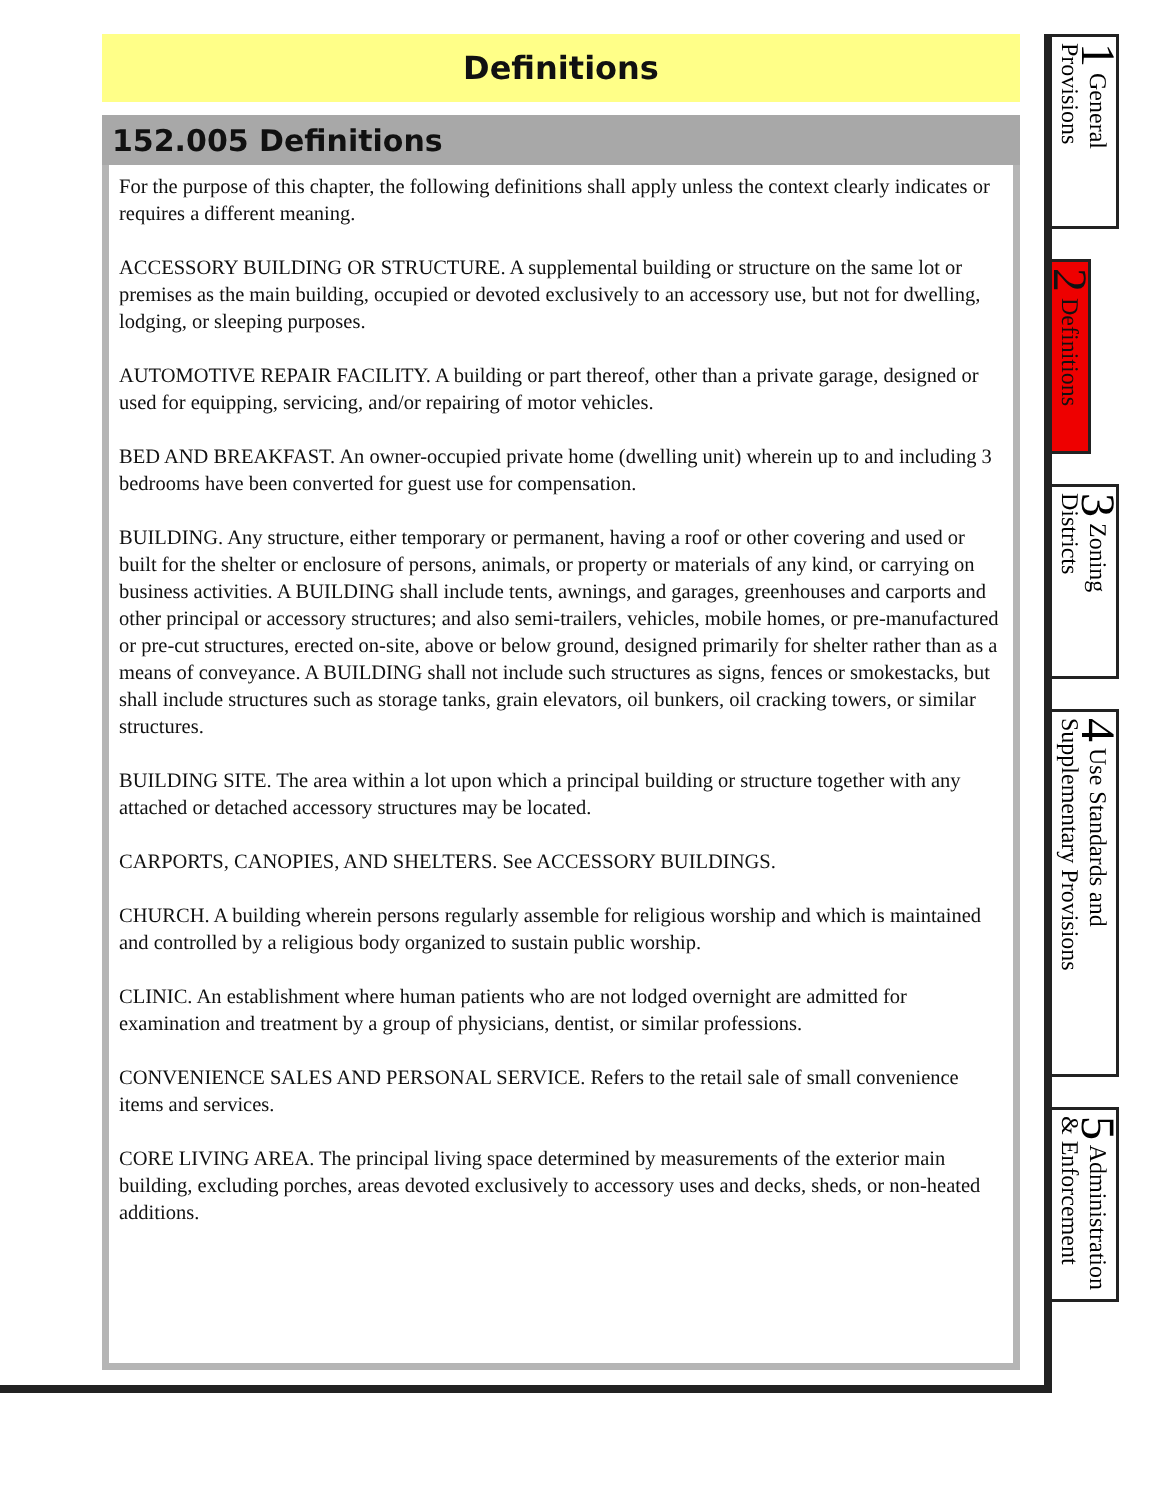Definitions
152.005 Definitions
For the purpose of this chapter, the following definitions shall apply unless the context clearly indicates or requires a different meaning.
ACCESSORY BUILDING OR STRUCTURE. A supplemental building or structure on the same lot or premises as the main building, occupied or devoted exclusively to an accessory use, but not for dwelling, lodging, or sleeping purposes.
AUTOMOTIVE REPAIR FACILITY. A building or part thereof, other than a private garage, designed or used for equipping, servicing, and/or repairing of motor vehicles.
BED AND BREAKFAST. An owner-occupied private home (dwelling unit) wherein up to and including 3 bedrooms have been converted for guest use for compensation.
BUILDING. Any structure, either temporary or permanent, having a roof or other covering and used or built for the shelter or enclosure of persons, animals, or property or materials of any kind, or carrying on business activities. A BUILDING shall include tents, awnings, and garages, greenhouses and carports and other principal or accessory structures; and also semi-trailers, vehicles, mobile homes, or pre-manufactured or pre-cut structures, erected on-site, above or below ground, designed primarily for shelter rather than as a means of conveyance. A BUILDING shall not include such structures as signs, fences or smokestacks, but shall include structures such as storage tanks, grain elevators, oil bunkers, oil cracking towers, or similar structures.
BUILDING SITE. The area within a lot upon which a principal building or structure together with any attached or detached accessory structures may be located.
CARPORTS, CANOPIES, AND SHELTERS. See ACCESSORY BUILDINGS.
CHURCH. A building wherein persons regularly assemble for religious worship and which is maintained and controlled by a religious body organized to sustain public worship.
CLINIC. An establishment where human patients who are not lodged overnight are admitted for examination and treatment by a group of physicians, dentist, or similar professions.
CONVENIENCE SALES AND PERSONAL SERVICE. Refers to the retail sale of small convenience items and services.
CORE LIVING AREA. The principal living space determined by measurements of the exterior main building, excluding porches, areas devoted exclusively to accessory uses and decks, sheds, or non-heated additions.
1 General Provisions
2 Definitions
3 Zoning Districts
4 Use Standards and Supplementary Provisions
5 Administration & Enforcement